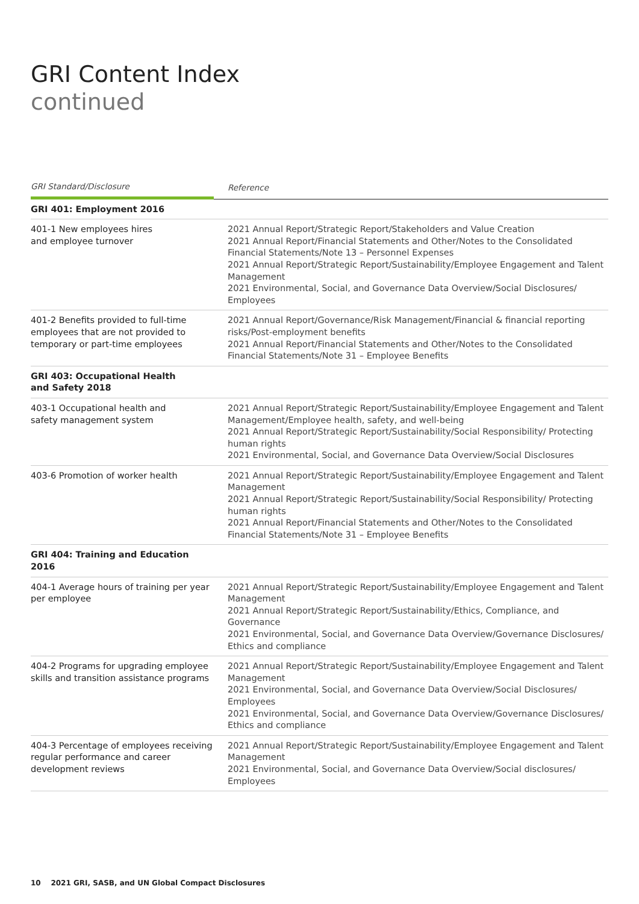GRI Content Index
continued
| GRI Standard/Disclosure | Reference |
| --- | --- |
| GRI 401: Employment 2016 | |
| 401-1 New employees hires and employee turnover | 2021 Annual Report/Strategic Report/Stakeholders and Value Creation 2021 Annual Report/Financial Statements and Other/Notes to the Consolidated Financial Statements/Note 13 – Personnel Expenses 2021 Annual Report/Strategic Report/Sustainability/Employee Engagement and Talent Management 2021 Environmental, Social, and Governance Data Overview/Social Disclosures/ Employees |
| 401-2 Benefits provided to full-time employees that are not provided to temporary or part-time employees | 2021 Annual Report/Governance/Risk Management/Financial & financial reporting risks/Post-employment benefits 2021 Annual Report/Financial Statements and Other/Notes to the Consolidated Financial Statements/Note 31 – Employee Benefits |
| GRI 403: Occupational Health and Safety 2018 | |
| 403-1 Occupational health and safety management system | 2021 Annual Report/Strategic Report/Sustainability/Employee Engagement and Talent Management/Employee health, safety, and well-being 2021 Annual Report/Strategic Report/Sustainability/Social Responsibility/ Protecting human rights 2021 Environmental, Social, and Governance Data Overview/Social Disclosures |
| 403-6 Promotion of worker health | 2021 Annual Report/Strategic Report/Sustainability/Employee Engagement and Talent Management 2021 Annual Report/Strategic Report/Sustainability/Social Responsibility/ Protecting human rights 2021 Annual Report/Financial Statements and Other/Notes to the Consolidated Financial Statements/Note 31 – Employee Benefits |
| GRI 404: Training and Education 2016 | |
| 404-1 Average hours of training per year per employee | 2021 Annual Report/Strategic Report/Sustainability/Employee Engagement and Talent Management 2021 Annual Report/Strategic Report/Sustainability/Ethics, Compliance, and Governance 2021 Environmental, Social, and Governance Data Overview/Governance Disclosures/ Ethics and compliance |
| 404-2 Programs for upgrading employee skills and transition assistance programs | 2021 Annual Report/Strategic Report/Sustainability/Employee Engagement and Talent Management 2021 Environmental, Social, and Governance Data Overview/Social Disclosures/ Employees 2021 Environmental, Social, and Governance Data Overview/Governance Disclosures/ Ethics and compliance |
| 404-3 Percentage of employees receiving regular performance and career development reviews | 2021 Annual Report/Strategic Report/Sustainability/Employee Engagement and Talent Management 2021 Environmental, Social, and Governance Data Overview/Social disclosures/ Employees |
10 2021 GRI, SASB, and UN Global Compact Disclosures